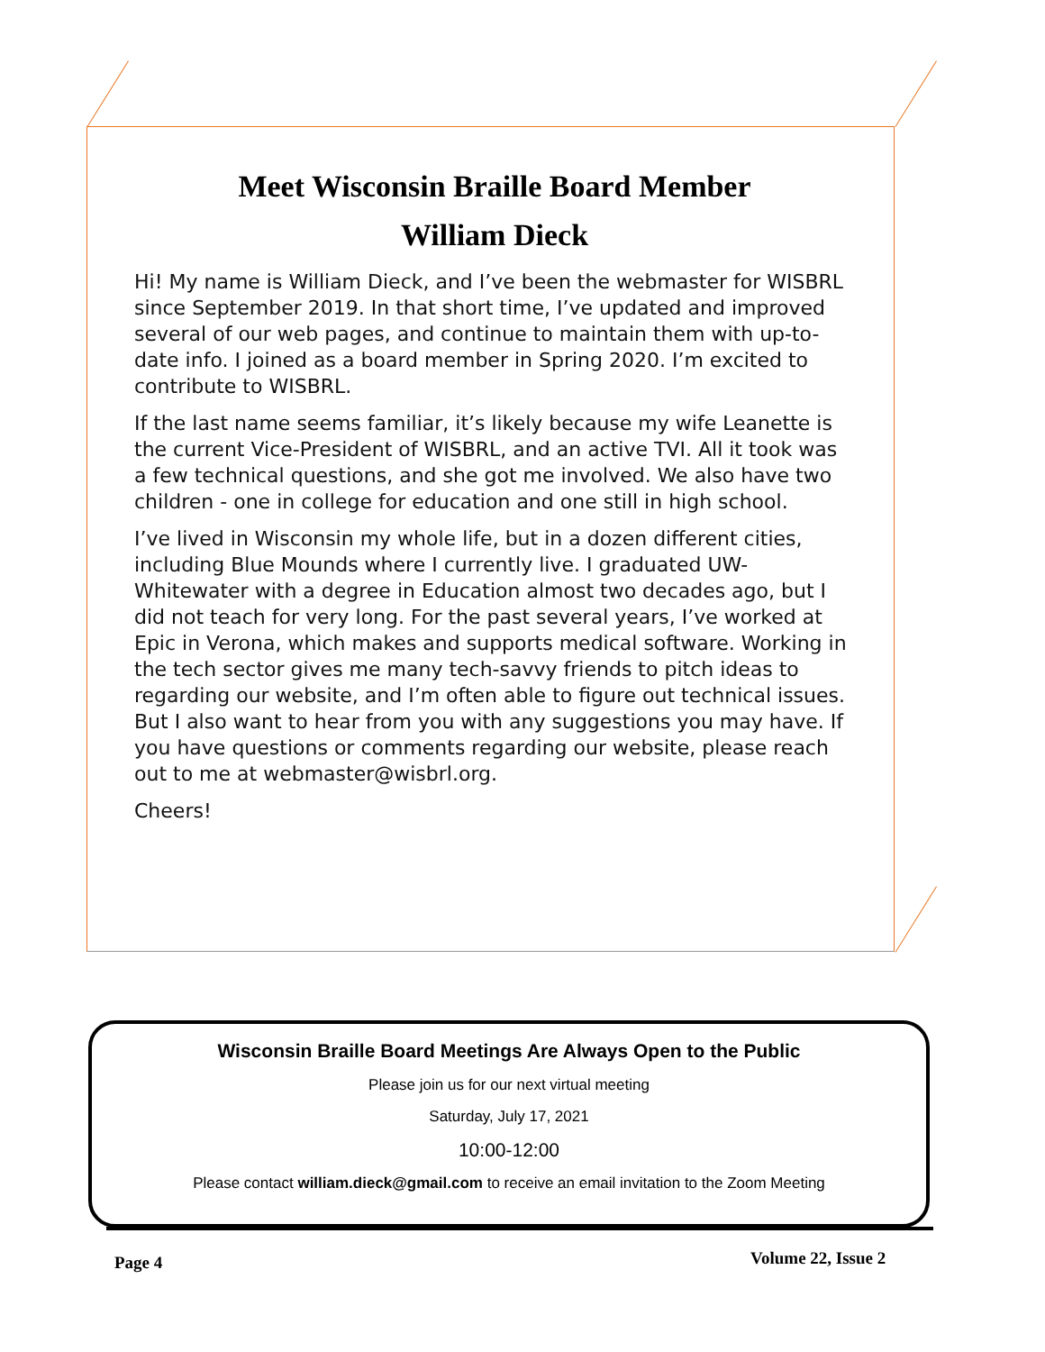Meet Wisconsin Braille Board Member
William Dieck
Hi! My name is William Dieck, and I’ve been the webmaster for WISBRL since September 2019. In that short time, I’ve updated and improved several of our web pages, and continue to maintain them with up-to-date info. I joined as a board member in Spring 2020. I’m excited to contribute to WISBRL.
If the last name seems familiar, it’s likely because my wife Leanette is the current Vice-President of WISBRL, and an active TVI. All it took was a few technical questions, and she got me involved. We also have two children - one in college for education and one still in high school.
I’ve lived in Wisconsin my whole life, but in a dozen different cities, including Blue Mounds where I currently live. I graduated UW-Whitewater with a degree in Education almost two decades ago, but I did not teach for very long. For the past several years, I’ve worked at Epic in Verona, which makes and supports medical software. Working in the tech sector gives me many tech-savvy friends to pitch ideas to regarding our website, and I’m often able to figure out technical issues. But I also want to hear from you with any suggestions you may have. If you have questions or comments regarding our website, please reach out to me at webmaster@wisbrl.org.
Cheers!
Wisconsin Braille Board Meetings Are Always Open to the Public
Please join us for our next virtual meeting
Saturday, July 17, 2021
10:00-12:00
Please contact william.dieck@gmail.com to receive an email invitation to the Zoom Meeting
Page 4 Volume 22, Issue 2